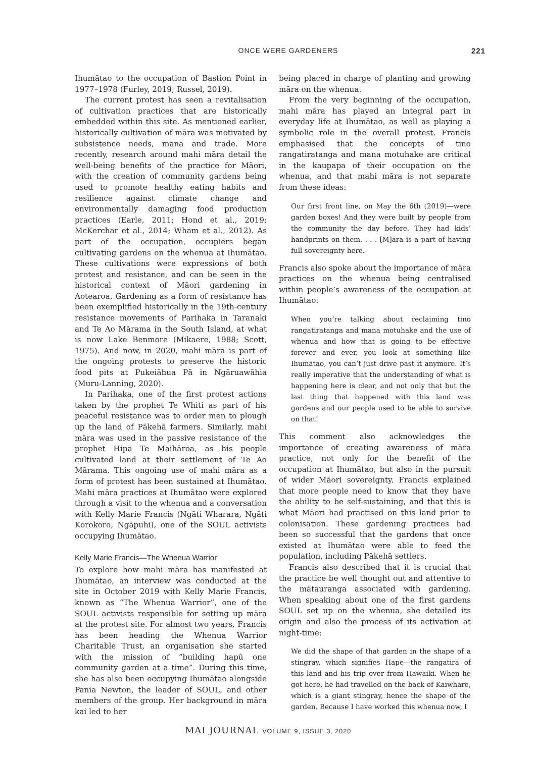ONCE WERE GARDENERS 221
Ihumātao to the occupation of Bastion Point in 1977–1978 (Furley, 2019; Russel, 2019).
The current protest has seen a revitalisation of cultivation practices that are historically embedded within this site. As mentioned earlier, historically cultivation of māra was motivated by subsistence needs, mana and trade. More recently, research around mahi māra detail the well-being benefits of the practice for Māori, with the creation of community gardens being used to promote healthy eating habits and resilience against climate change and environmentally damaging food production practices (Earle, 2011; Hond et al., 2019; McKerchar et al., 2014; Wham et al., 2012). As part of the occupation, occupiers began cultivating gardens on the whenua at Ihumātao. These cultivations were expressions of both protest and resistance, and can be seen in the historical context of Māori gardening in Aotearoa. Gardening as a form of resistance has been exemplified historically in the 19th-century resistance movements of Parihaka in Taranaki and Te Ao Mārama in the South Island, at what is now Lake Benmore (Mikaere, 1988; Scott, 1975). And now, in 2020, mahi māra is part of the ongoing protests to preserve the historic food pits at Pukeiāhua Pā in Ngāruawāhia (Muru-Lanning, 2020).
In Parihaka, one of the first protest actions taken by the prophet Te Whiti as part of his peaceful resistance was to order men to plough up the land of Pākehā farmers. Similarly, mahi māra was used in the passive resistance of the prophet Hipa Te Maihāroa, as his people cultivated land at their settlement of Te Ao Mārama. This ongoing use of mahi māra as a form of protest has been sustained at Ihumātao. Mahi māra practices at Ihumātao were explored through a visit to the whenua and a conversation with Kelly Marie Francis (Ngāti Wharara, Ngāti Korokoro, Ngāpuhi), one of the SOUL activists occupying Ihumātao.
Kelly Marie Francis—The Whenua Warrior
To explore how mahi māra has manifested at Ihumātao, an interview was conducted at the site in October 2019 with Kelly Marie Francis, known as “The Whenua Warrior”, one of the SOUL activists responsible for setting up māra at the protest site. For almost two years, Francis has been heading the Whenua Warrior Charitable Trust, an organisation she started with the mission of “building hapū one community garden at a time”. During this time, she has also been occupying Ihumātao alongside Pania Newton, the leader of SOUL, and other members of the group. Her background in māra kai led to her
being placed in charge of planting and growing māra on the whenua.
From the very beginning of the occupation, mahi māra has played an integral part in everyday life at Ihumātao, as well as playing a symbolic role in the overall protest. Francis emphasised that the concepts of tino rangatiratanga and mana motuhake are critical in the kaupapa of their occupation on the whenua, and that mahi māra is not separate from these ideas:
Our first front line, on May the 6th (2019)—were garden boxes! And they were built by people from the community the day before. They had kids’ handprints on them. . . . [M]āra is a part of having full sovereignty here.
Francis also spoke about the importance of māra practices on the whenua being centralised within people’s awareness of the occupation at Ihumātao:
When you’re talking about reclaiming tino rangatiratanga and mana motuhake and the use of whenua and how that is going to be effective forever and ever, you look at something like Ihumātao, you can’t just drive past it anymore. It’s really imperative that the understanding of what is happening here is clear, and not only that but the last thing that happened with this land was gardens and our people used to be able to survive on that!
This comment also acknowledges the importance of creating awareness of māra practice, not only for the benefit of the occupation at Ihumātao, but also in the pursuit of wider Māori sovereignty. Francis explained that more people need to know that they have the ability to be self-sustaining, and that this is what Māori had practised on this land prior to colonisation. These gardening practices had been so successful that the gardens that once existed at Ihumātao were able to feed the population, including Pākehā settlers.
Francis also described that it is crucial that the practice be well thought out and attentive to the mātauranga associated with gardening. When speaking about one of the first gardens SOUL set up on the whenua, she detailed its origin and also the process of its activation at night-time:
We did the shape of that garden in the shape of a stingray, which signifies Hape—the rangatira of this land and his trip over from Hawaiki. When he got here, he had travelled on the back of Kaiwhare, which is a giant stingray, hence the shape of the garden. Because I have worked this whenua now, I
MAI JOURNAL VOLUME 9, ISSUE 3, 2020